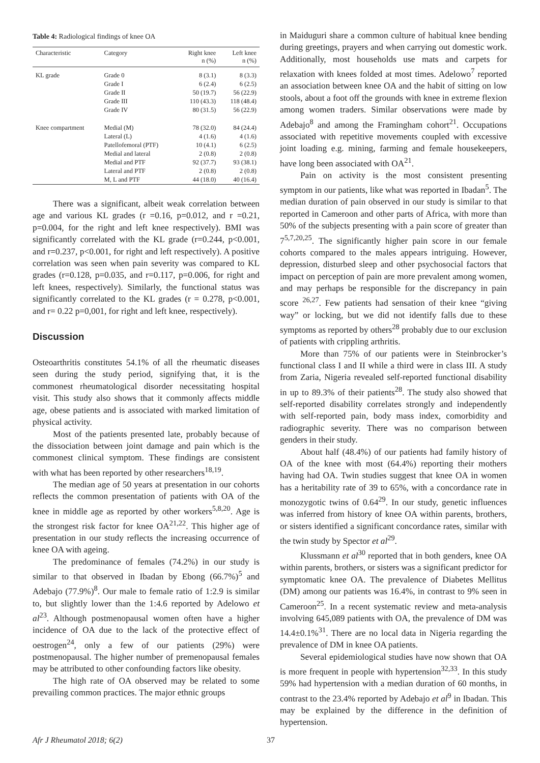Table 4: Radiological findings of knee OA
| Characteristic | Category | Right knee n (%) | Left knee n (%) |
| --- | --- | --- | --- |
| KL grade | Grade 0 | 8 (3.1) | 8 (3.3) |
| | Grade I | 6 (2.4) | 6 (2.5) |
| | Grade II | 50 (19.7) | 56 (22.9) |
| | Grade III | 110 (43.3) | 118 (48.4) |
| | Grade IV | 80 (31.5) | 56 (22.9) |
| Knee compartment | Medial (M) | 78 (32.0) | 84 (24.4) |
| | Lateral (L) | 4 (1.6) | 4 (1.6) |
| | Patellofemoral (PTF) | 10 (4.1) | 6 (2.5) |
| | Medial and lateral | 2 (0.8) | 2 (0.8) |
| | Medial and PTF | 92 (37.7) | 93 (38.1) |
| | Lateral and PTF | 2 (0.8) | 2 (0.8) |
| | M, L and PTF | 44 (18.0) | 40 (16.4) |
There was a significant, albeit weak correlation between age and various KL grades (r =0.16, p=0.012, and r =0.21, p=0.004, for the right and left knee respectively). BMI was significantly correlated with the KL grade (r=0.244, p<0.001, and r=0.237, p<0.001, for right and left respectively). A positive correlation was seen when pain severity was compared to KL grades (r=0.128, p=0.035, and r=0.117, p=0.006, for right and left knees, respectively). Similarly, the functional status was significantly correlated to the KL grades (r = 0.278, p<0.001, and r= 0.22 p=0,001, for right and left knee, respectively).
Discussion
Osteoarthritis constitutes 54.1% of all the rheumatic diseases seen during the study period, signifying that, it is the commonest rheumatological disorder necessitating hospital visit. This study also shows that it commonly affects middle age, obese patients and is associated with marked limitation of physical activity.
Most of the patients presented late, probably because of the dissociation between joint damage and pain which is the commonest clinical symptom. These findings are consistent with what has been reported by other researchers<sup>18,19</sup>.
The median age of 50 years at presentation in our cohorts reflects the common presentation of patients with OA of the knee in middle age as reported by other workers<sup>5,8,20</sup>. Age is the strongest risk factor for knee OA<sup>21,22</sup>. This higher age of presentation in our study reflects the increasing occurrence of knee OA with ageing.
The predominance of females (74.2%) in our study is similar to that observed in Ibadan by Ebong (66.7%)<sup>5</sup> and Adebajo (77.9%)<sup>8</sup>. Our male to female ratio of 1:2.9 is similar to, but slightly lower than the 1:4.6 reported by Adelowo et al<sup>23</sup>. Although postmenopausal women often have a higher incidence of OA due to the lack of the protective effect of oestrogen<sup>24</sup>, only a few of our patients (29%) were postmenopausal. The higher number of premenopausal females may be attributed to other confounding factors like obesity.
The high rate of OA observed may be related to some prevailing common practices. The major ethnic groups
in Maiduguri share a common culture of habitual knee bending during greetings, prayers and when carrying out domestic work. Additionally, most households use mats and carpets for relaxation with knees folded at most times. Adelowo<sup>7</sup> reported an association between knee OA and the habit of sitting on low stools, about a foot off the grounds with knee in extreme flexion among women traders. Similar observations were made by Adebajo<sup>8</sup> and among the Framingham cohort<sup>21</sup>. Occupations associated with repetitive movements coupled with excessive joint loading e.g. mining, farming and female housekeepers, have long been associated with OA<sup>21</sup>.
Pain on activity is the most consistent presenting symptom in our patients, like what was reported in Ibadan<sup>5</sup>. The median duration of pain observed in our study is similar to that reported in Cameroon and other parts of Africa, with more than 50% of the subjects presenting with a pain score of greater than 7<sup>5,7,20,25</sup>. The significantly higher pain score in our female cohorts compared to the males appears intriguing. However, depression, disturbed sleep and other psychosocial factors that impact on perception of pain are more prevalent among women, and may perhaps be responsible for the discrepancy in pain score <sup>26,27</sup>. Few patients had sensation of their knee “giving way” or locking, but we did not identify falls due to these symptoms as reported by others<sup>28</sup> probably due to our exclusion of patients with crippling arthritis.
More than 75% of our patients were in Steinbrocker’s functional class I and II while a third were in class III. A study from Zaria, Nigeria revealed self-reported functional disability in up to 89.3% of their patients<sup>28</sup>. The study also showed that self-reported disability correlates strongly and independently with self-reported pain, body mass index, comorbidity and radiographic severity. There was no comparison between genders in their study.
About half (48.4%) of our patients had family history of OA of the knee with most (64.4%) reporting their mothers having had OA. Twin studies suggest that knee OA in women has a heritability rate of 39 to 65%, with a concordance rate in monozygotic twins of 0.64<sup>29</sup>. In our study, genetic influences was inferred from history of knee OA within parents, brothers, or sisters identified a significant concordance rates, similar with the twin study by Spector et al<sup>29</sup>.
Klussmann et al<sup>30</sup> reported that in both genders, knee OA within parents, brothers, or sisters was a significant predictor for symptomatic knee OA. The prevalence of Diabetes Mellitus (DM) among our patients was 16.4%, in contrast to 9% seen in Cameroon<sup>25</sup>. In a recent systematic review and meta-analysis involving 645,089 patients with OA, the prevalence of DM was 14.4±0.1%<sup>31</sup>. There are no local data in Nigeria regarding the prevalence of DM in knee OA patients.
Several epidemiological studies have now shown that OA is more frequent in people with hypertension<sup>32,33</sup>. In this study 59% had hypertension with a median duration of 60 months, in contrast to the 23.4% reported by Adebajo et al<sup>9</sup> in Ibadan. This may be explained by the difference in the definition of hypertension.
Afr J Rheumatol 2018; 6(2) 37